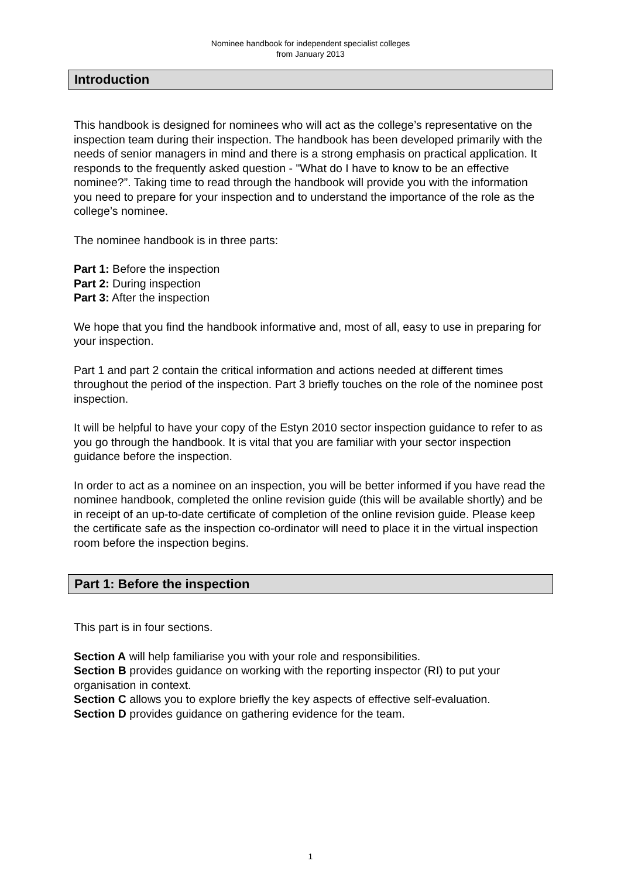Nominee handbook for independent specialist colleges
from January 2013
Introduction
This handbook is designed for nominees who will act as the college’s representative on the inspection team during their inspection. The handbook has been developed primarily with the needs of senior managers in mind and there is a strong emphasis on practical application. It responds to the frequently asked question - "What do I have to know to be an effective nominee?”. Taking time to read through the handbook will provide you with the information you need to prepare for your inspection and to understand the importance of the role as the college’s nominee.
The nominee handbook is in three parts:
Part 1: Before the inspection
Part 2: During inspection
Part 3: After the inspection
We hope that you find the handbook informative and, most of all, easy to use in preparing for your inspection.
Part 1 and part 2 contain the critical information and actions needed at different times throughout the period of the inspection. Part 3 briefly touches on the role of the nominee post inspection.
It will be helpful to have your copy of the Estyn 2010 sector inspection guidance to refer to as you go through the handbook. It is vital that you are familiar with your sector inspection guidance before the inspection.
In order to act as a nominee on an inspection, you will be better informed if you have read the nominee handbook, completed the online revision guide (this will be available shortly) and be in receipt of an up-to-date certificate of completion of the online revision guide. Please keep the certificate safe as the inspection co-ordinator will need to place it in the virtual inspection room before the inspection begins.
Part 1: Before the inspection
This part is in four sections.
Section A will help familiarise you with your role and responsibilities.
Section B provides guidance on working with the reporting inspector (RI) to put your organisation in context.
Section C allows you to explore briefly the key aspects of effective self-evaluation.
Section D provides guidance on gathering evidence for the team.
1